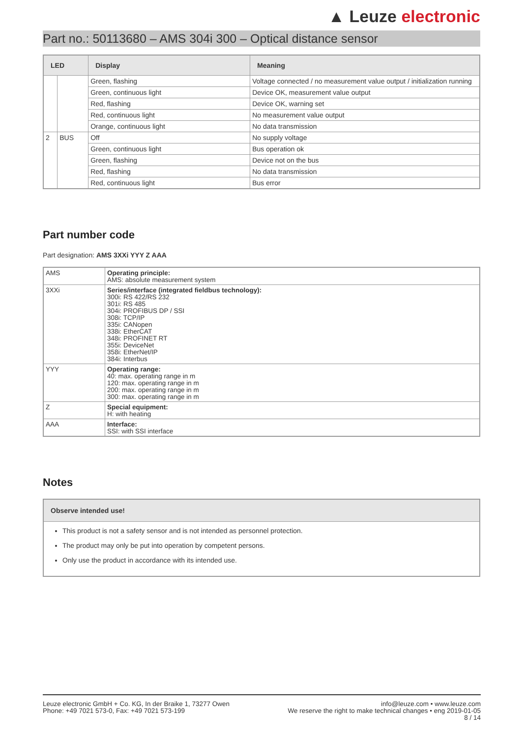▲ Leuze electronic
Part no.: 50113680 – AMS 304i 300 – Optical distance sensor
| LED | | Display | Meaning |
| --- | --- | --- | --- |
| | | Green, flashing | Voltage connected / no measurement value output / initialization running |
| | | Green, continuous light | Device OK, measurement value output |
| | | Red, flashing | Device OK, warning set |
| | | Red, continuous light | No measurement value output |
| | | Orange, continuous light | No data transmission |
| 2 | BUS | Off | No supply voltage |
| | | Green, continuous light | Bus operation ok |
| | | Green, flashing | Device not on the bus |
| | | Red, flashing | No data transmission |
| | | Red, continuous light | Bus error |
Part number code
Part designation: AMS 3XXi YYY Z AAA
| AMS | Operating principle: AMS: absolute measurement system |
| 3XXi | Series/interface (integrated fieldbus technology): 300i: RS 422/RS 232 301i: RS 485 304i: PROFIBUS DP / SSI 308i: TCP/IP 335i: CANopen 338i: EtherCAT 348i: PROFINET RT 355i: DeviceNet 358i: EtherNet/IP 384i: Interbus |
| YYY | Operating range: 40: max. operating range in m 120: max. operating range in m 200: max. operating range in m 300: max. operating range in m |
| Z | Special equipment: H: with heating |
| AAA | Interface: SSI: with SSI interface |
Notes
Observe intended use!
This product is not a safety sensor and is not intended as personnel protection.
The product may only be put into operation by competent persons.
Only use the product in accordance with its intended use.
Leuze electronic GmbH + Co. KG, In der Braike 1, 73277 Owen
Phone: +49 7021 573-0, Fax: +49 7021 573-199
info@leuze.com • www.leuze.com
We reserve the right to make technical changes • eng 2019-01-05
8 / 14